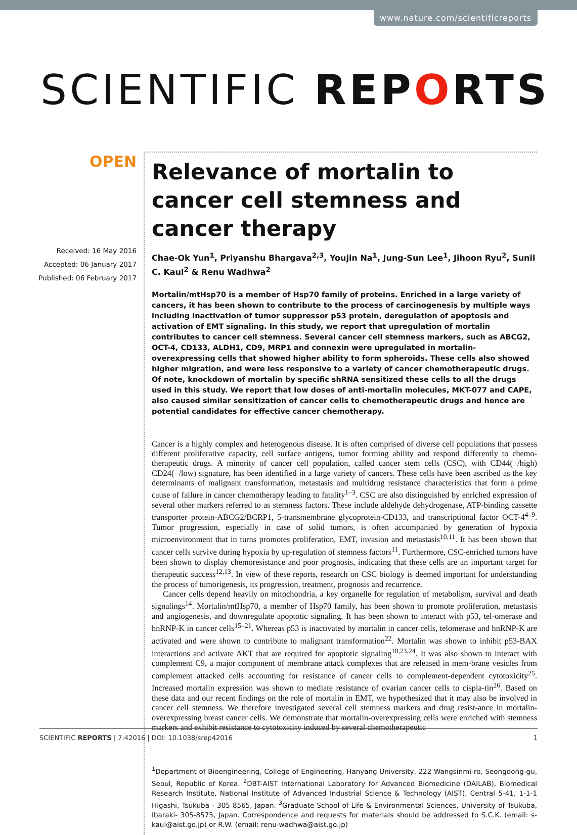www.nature.com/scientificreports
SCIENTIFIC REPORTS
OPEN
Received: 16 May 2016
Accepted: 06 January 2017
Published: 06 February 2017
Relevance of mortalin to cancer cell stemness and cancer therapy
Chae-Ok Yun<sup>1</sup>, Priyanshu Bhargava<sup>2,3</sup>, Youjin Na<sup>1</sup>, Jung-Sun Lee<sup>1</sup>, Jihoon Ryu<sup>2</sup>, Sunil C. Kaul<sup>2</sup> & Renu Wadhwa<sup>2</sup>
Mortalin/mtHsp70 is a member of Hsp70 family of proteins. Enriched in a large variety of cancers, it has been shown to contribute to the process of carcinogenesis by multiple ways including inactivation of tumor suppressor p53 protein, deregulation of apoptosis and activation of EMT signaling. In this study, we report that upregulation of mortalin contributes to cancer cell stemness. Several cancer cell stemness markers, such as ABCG2, OCT-4, CD133, ALDH1, CD9, MRP1 and connexin were upregulated in mortalin-overexpressing cells that showed higher ability to form spheroids. These cells also showed higher migration, and were less responsive to a variety of cancer chemotherapeutic drugs. Of note, knockdown of mortalin by specific shRNA sensitized these cells to all the drugs used in this study. We report that low doses of anti-mortalin molecules, MKT-077 and CAPE, also caused similar sensitization of cancer cells to chemotherapeutic drugs and hence are potential candidates for effective cancer chemotherapy.
Cancer is a highly complex and heterogenous disease. It is often comprised of diverse cell populations that possess different proliferative capacity, cell surface antigens, tumor forming ability and respond differently to chemo-therapeutic drugs. A minority of cancer cell population, called cancer stem cells (CSC), with CD44(+/high) CD24(−/low) signature, has been identified in a large variety of cancers. These cells have been ascribed as the key determinants of malignant transformation, metastasis and multidrug resistance characteristics that form a prime cause of failure in cancer chemotherapy leading to fatality<sup>1–3</sup>. CSC are also distinguished by enriched expression of several other markers referred to as stemness factors. These include aldehyde dehydrogenase, ATP-binding cassette transporter protein-ABCG2/BCRP1, 5-transmembrane glycoprotein-CD133, and transcriptional factor OCT-4<sup>4–9</sup>. Tumor progression, especially in case of solid tumors, is often accompanied by generation of hypoxia microenvironment that in turns promotes proliferation, EMT, invasion and metastasis<sup>10,11</sup>. It has been shown that cancer cells survive during hypoxia by up-regulation of stemness factors<sup>11</sup>. Furthermore, CSC-enriched tumors have been shown to display chemoresistance and poor prognosis, indicating that these cells are an important target for therapeutic success<sup>12,13</sup>. In view of these reports, research on CSC biology is deemed important for understanding the process of tumorigenesis, its progression, treatment, prognosis and recurrence.
Cancer cells depend heavily on mitochondria, a key organelle for regulation of metabolism, survival and death signalings<sup>14</sup>. Mortalin/mtHsp70, a member of Hsp70 family, has been shown to promote proliferation, metastasis and angiogenesis, and downregulate apoptotic signaling. It has been shown to interact with p53, tel-omerase and hnRNP-K in cancer cells<sup>15–21</sup>. Whereas p53 is inactivated by mortalin in cancer cells, telomerase and hnRNP-K are activated and were shown to contribute to malignant transformation<sup>22</sup>. Mortalin was shown to inhibit p53-BAX interactions and activate AKT that are required for apoptotic signaling<sup>18,23,24</sup>. It was also shown to interact with complement C9, a major component of membrane attack complexes that are released in mem-brane vesicles from complement attacked cells accounting for resistance of cancer cells to complement-dependent cytotoxicity<sup>25</sup>. Increased mortalin expression was shown to mediate resistance of ovarian cancer cells to cispla-tin<sup>26</sup>. Based on these data and our recent findings on the role of mortalin in EMT, we hypothesized that it may also be involved in cancer cell stemness. We therefore investigated several cell stemness markers and drug resist-ance in mortalin-overexpressing breast cancer cells. We demonstrate that mortalin-overexpressing cells were enriched with stemness markers and exhibit resistance to cytotoxicity induced by several chemotherapeutic
<sup>1</sup> Department of Bioengineering, College of Engineering, Hanyang University, 222 Wangsinmi-ro, Seongdong-gu, Seoul, Republic of Korea. <sup>2</sup>DBT-AIST International Laboratory for Advanced Biomedicine (DAILAB), Biomedical Research Institute, National Institute of Advanced Industrial Science & Technology (AIST), Central 5-41, 1-1-1 Higashi, Tsukuba - 305 8565, Japan. <sup>3</sup>Graduate School of Life & Environmental Sciences, University of Tsukuba, Ibaraki- 305-8575, Japan. Correspondence and requests for materials should be addressed to S.C.K. (email: s-kaul@aist.go.jp) or R.W. (email: renu-wadhwa@aist.go.jp)
SCIENTIFIC REPORTS | 7:42016 | DOI: 10.1038/srep42016 1